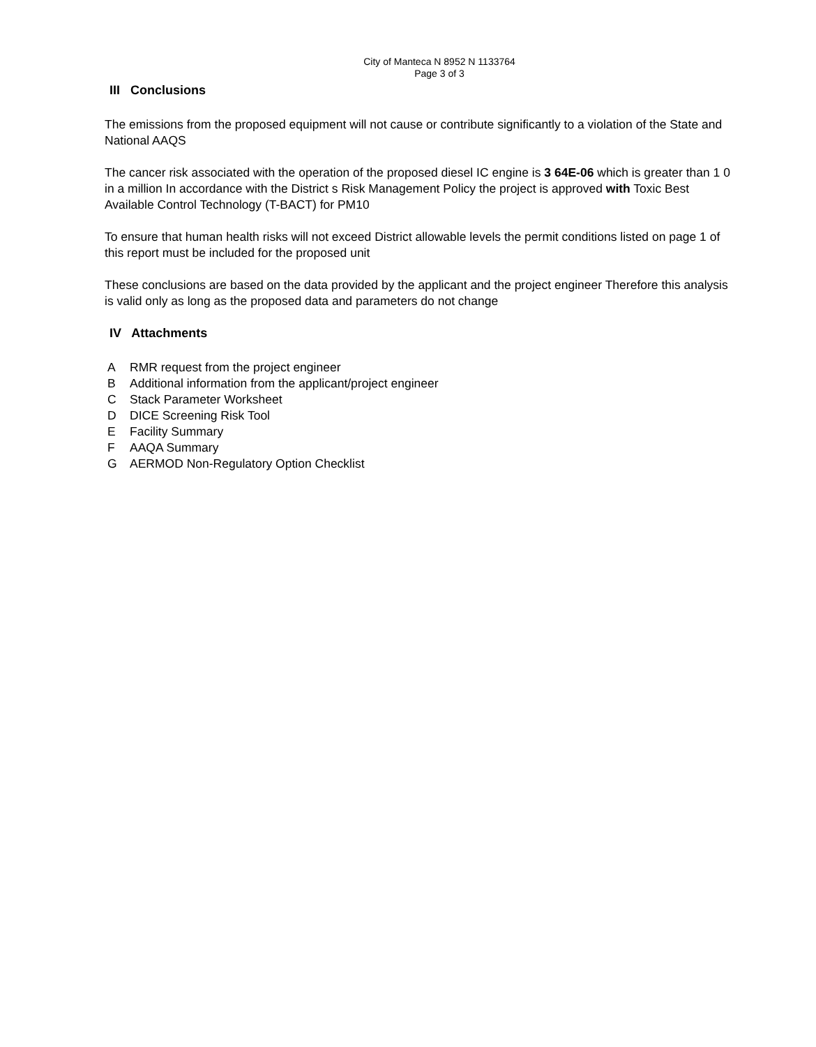City of Manteca N 8952 N 1133764
Page 3 of 3
III Conclusions
The emissions from the proposed equipment will not cause or contribute significantly to a violation of the State and National AAQS
The cancer risk associated with the operation of the proposed diesel IC engine is 3 64E-06 which is greater than 1 0 in a million In accordance with the District s Risk Management Policy the project is approved with Toxic Best Available Control Technology (T-BACT) for PM10
To ensure that human health risks will not exceed District allowable levels the permit conditions listed on page 1 of this report must be included for the proposed unit
These conclusions are based on the data provided by the applicant and the project engineer Therefore this analysis is valid only as long as the proposed data and parameters do not change
IV Attachments
A RMR request from the project engineer
B Additional information from the applicant/project engineer
C Stack Parameter Worksheet
D DICE Screening Risk Tool
E Facility Summary
F AAQA Summary
G AERMOD Non-Regulatory Option Checklist